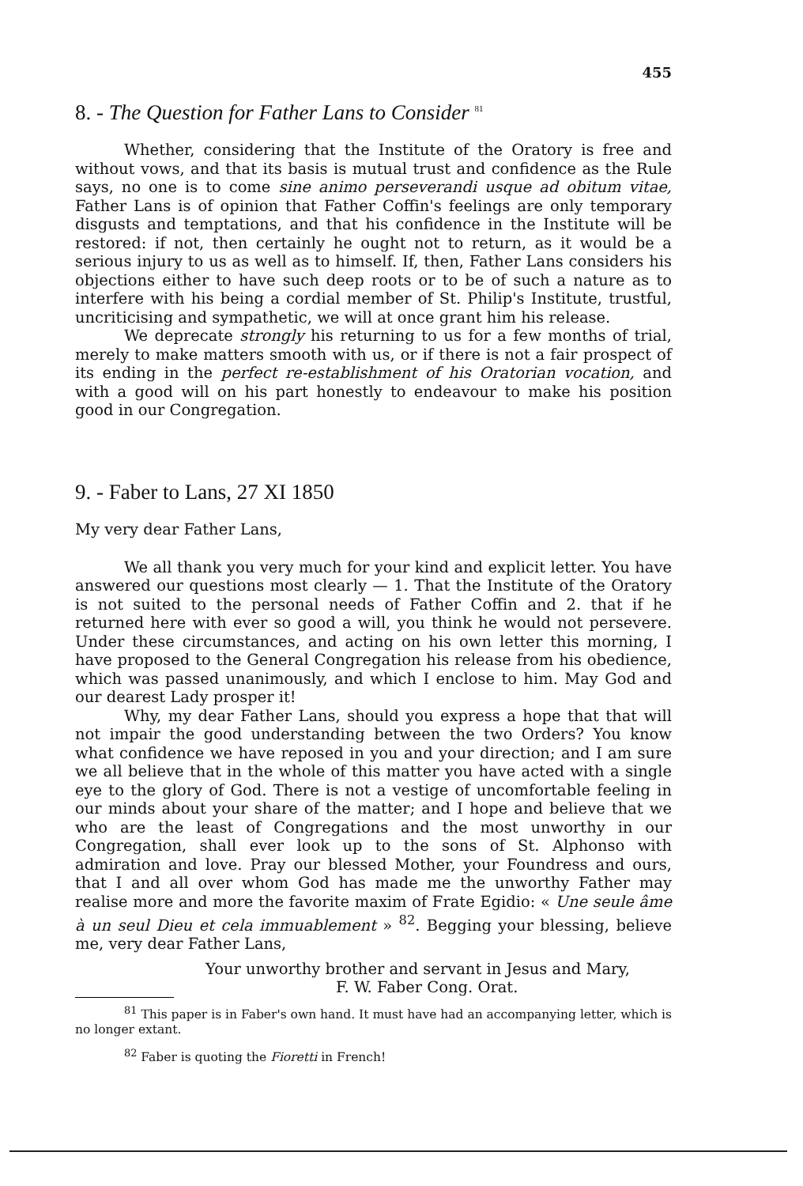455
8. - The Question for Father Lans to Consider <sup>81</sup>
Whether, considering that the Institute of the Oratory is free and without vows, and that its basis is mutual trust and confidence as the Rule says, no one is to come sine animo perseverandi usque ad obitum vitae, Father Lans is of opinion that Father Coffin's feelings are only temporary disgusts and temptations, and that his confidence in the Institute will be restored: if not, then certainly he ought not to return, as it would be a serious injury to us as well as to himself. If, then, Father Lans considers his objections either to have such deep roots or to be of such a nature as to interfere with his being a cordial member of St. Philip's Institute, trustful, uncriticising and sympathetic, we will at once grant him his release.
We deprecate strongly his returning to us for a few months of trial, merely to make matters smooth with us, or if there is not a fair prospect of its ending in the perfect re-establishment of his Oratorian vocation, and with a good will on his part honestly to endeavour to make his position good in our Congregation.
9. - Faber to Lans, 27 XI 1850
My very dear Father Lans,
We all thank you very much for your kind and explicit letter. You have answered our questions most clearly — 1. That the Institute of the Oratory is not suited to the personal needs of Father Coffin and 2. that if he returned here with ever so good a will, you think he would not persevere. Under these circumstances, and acting on his own letter this morning, I have proposed to the General Congregation his release from his obedience, which was passed unanimously, and which I enclose to him. May God and our dearest Lady prosper it!
Why, my dear Father Lans, should you express a hope that that will not impair the good understanding between the two Orders? You know what confidence we have reposed in you and your direction; and I am sure we all believe that in the whole of this matter you have acted with a single eye to the glory of God. There is not a vestige of uncomfortable feeling in our minds about your share of the matter; and I hope and believe that we who are the least of Congregations and the most unworthy in our Congregation, shall ever look up to the sons of St. Alphonso with admiration and love. Pray our blessed Mother, your Foundress and ours, that I and all over whom God has made me the unworthy Father may realise more and more the favorite maxim of Frate Egidio: « Une seule âme à un seul Dieu et cela immuablement » <sup>82</sup>. Begging your blessing, believe me, very dear Father Lans,
Your unworthy brother and servant in Jesus and Mary,
F. W. Faber Cong. Orat.
<sup>81</sup> This paper is in Faber's own hand. It must have had an accompanying letter, which is no longer extant.
<sup>82</sup> Faber is quoting the Fioretti in French!